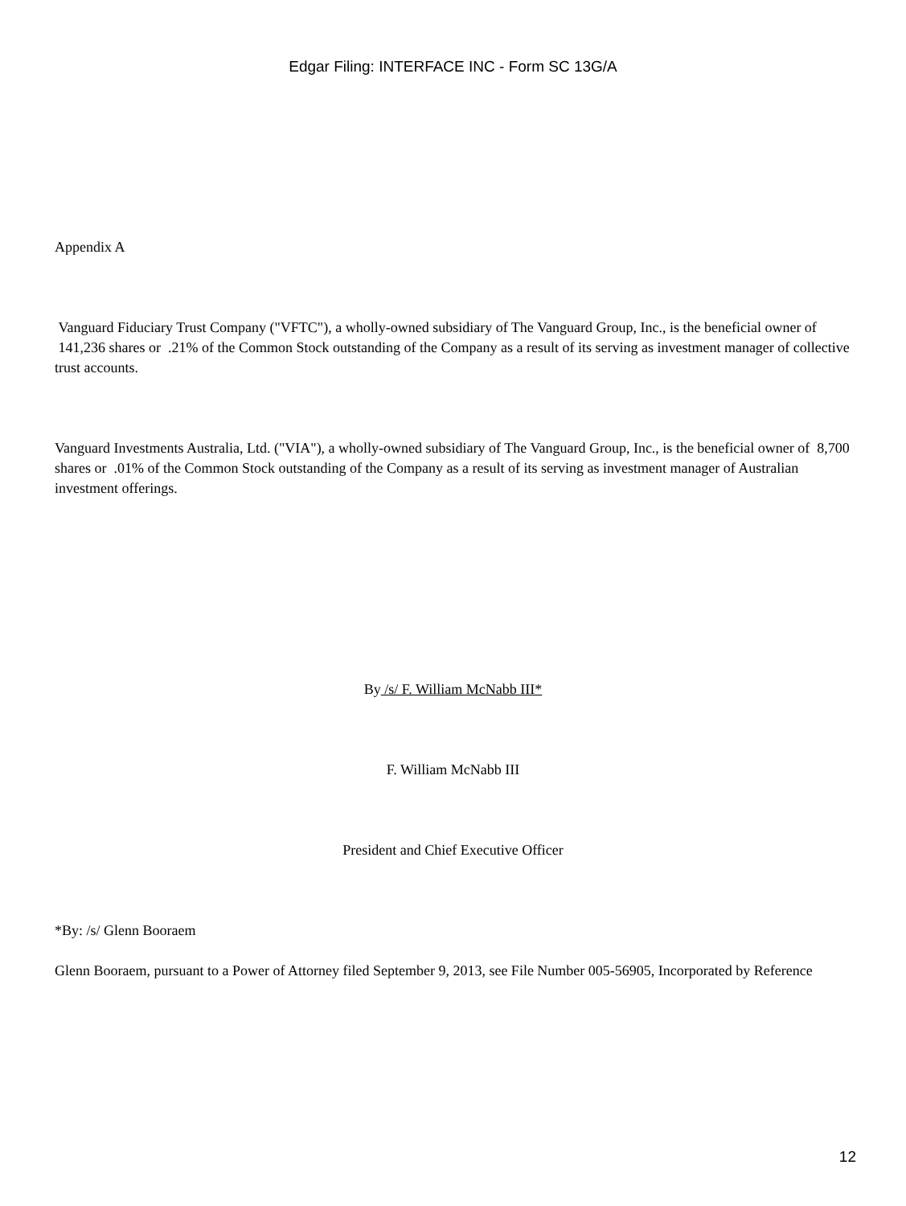Edgar Filing: INTERFACE INC - Form SC 13G/A
Appendix A
Vanguard Fiduciary Trust Company ("VFTC"), a wholly-owned subsidiary of The Vanguard Group, Inc., is the beneficial owner of 141,236 shares or .21% of the Common Stock outstanding of the Company as a result of its serving as investment manager of collective trust accounts.
Vanguard Investments Australia, Ltd. ("VIA"), a wholly-owned subsidiary of The Vanguard Group, Inc., is the beneficial owner of 8,700 shares or .01% of the Common Stock outstanding of the Company as a result of its serving as investment manager of Australian investment offerings.
By /s/ F. William McNabb III*
F. William McNabb III
President and Chief Executive Officer
*By: /s/ Glenn Booraem
Glenn Booraem, pursuant to a Power of Attorney filed September 9, 2013, see File Number 005-56905, Incorporated by Reference
12